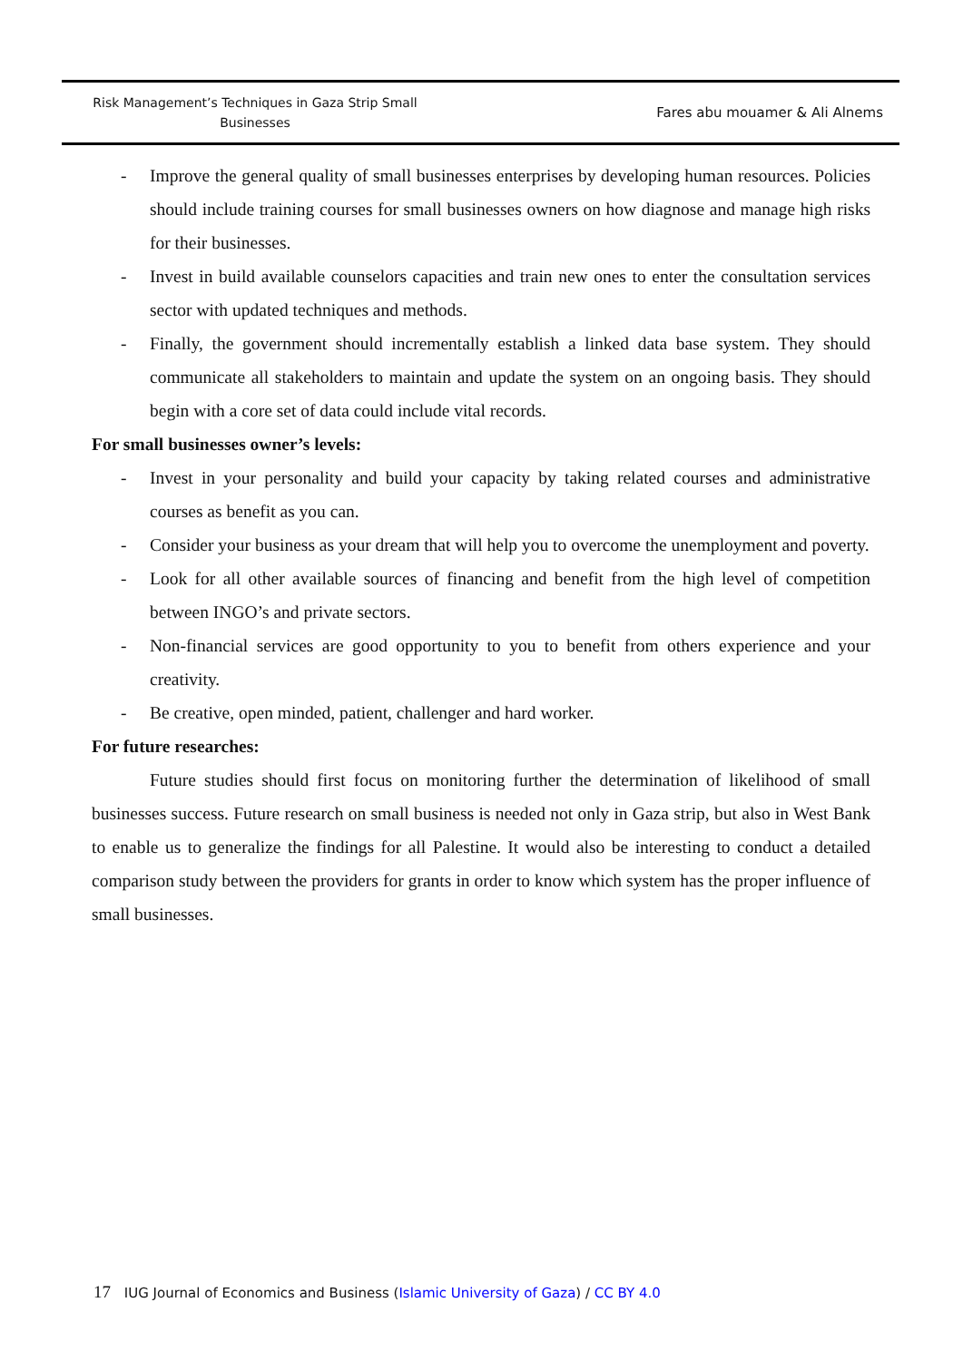Risk Management’s Techniques in Gaza Strip Small Businesses
Fares abu mouamer & Ali Alnems
- Improve the general quality of small businesses enterprises by developing human resources. Policies should include training courses for small businesses owners on how diagnose and manage high risks for their businesses.
- Invest in build available counselors capacities and train new ones to enter the consultation services sector with updated techniques and methods.
- Finally, the government should incrementally establish a linked data base system. They should communicate all stakeholders to maintain and update the system on an ongoing basis. They should begin with a core set of data could include vital records.
For small businesses owner’s levels:
- Invest in your personality and build your capacity by taking related courses and administrative courses as benefit as you can.
- Consider your business as your dream that will help you to overcome the unemployment and poverty.
- Look for all other available sources of financing and benefit from the high level of competition between INGO’s and private sectors.
- Non-financial services are good opportunity to you to benefit from others experience and your creativity.
- Be creative, open minded, patient, challenger and hard worker.
For future researches:
Future studies should first focus on monitoring further the determination of likelihood of small businesses success. Future research on small business is needed not only in Gaza strip, but also in West Bank to enable us to generalize the findings for all Palestine. It would also be interesting to conduct a detailed comparison study between the providers for grants in order to know which system has the proper influence of small businesses.
17 IUG Journal of Economics and Business (Islamic University of Gaza) / CC BY 4.0